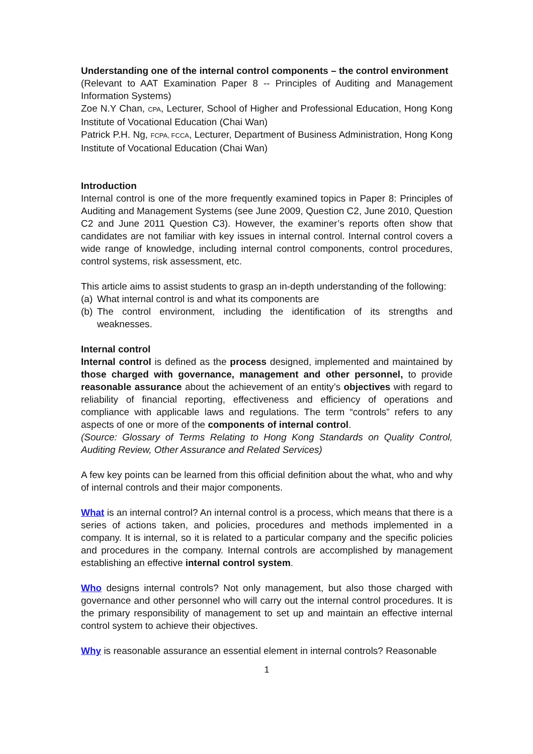Understanding one of the internal control components – the control environment
(Relevant to AAT Examination Paper 8 -- Principles of Auditing and Management Information Systems)
Zoe N.Y Chan, CPA, Lecturer, School of Higher and Professional Education, Hong Kong Institute of Vocational Education (Chai Wan)
Patrick P.H. Ng, FCPA, FCCA, Lecturer, Department of Business Administration, Hong Kong Institute of Vocational Education (Chai Wan)
Introduction
Internal control is one of the more frequently examined topics in Paper 8: Principles of Auditing and Management Systems (see June 2009, Question C2, June 2010, Question C2 and June 2011 Question C3). However, the examiner’s reports often show that candidates are not familiar with key issues in internal control. Internal control covers a wide range of knowledge, including internal control components, control procedures, control systems, risk assessment, etc.
This article aims to assist students to grasp an in-depth understanding of the following:
(a) What internal control is and what its components are
(b) The control environment, including the identification of its strengths and weaknesses.
Internal control
Internal control is defined as the process designed, implemented and maintained by those charged with governance, management and other personnel, to provide reasonable assurance about the achievement of an entity’s objectives with regard to reliability of financial reporting, effectiveness and efficiency of operations and compliance with applicable laws and regulations. The term “controls” refers to any aspects of one or more of the components of internal control.
(Source: Glossary of Terms Relating to Hong Kong Standards on Quality Control, Auditing Review, Other Assurance and Related Services)
A few key points can be learned from this official definition about the what, who and why of internal controls and their major components.
What is an internal control? An internal control is a process, which means that there is a series of actions taken, and policies, procedures and methods implemented in a company. It is internal, so it is related to a particular company and the specific policies and procedures in the company. Internal controls are accomplished by management establishing an effective internal control system.
Who designs internal controls? Not only management, but also those charged with governance and other personnel who will carry out the internal control procedures. It is the primary responsibility of management to set up and maintain an effective internal control system to achieve their objectives.
Why is reasonable assurance an essential element in internal controls? Reasonable
1